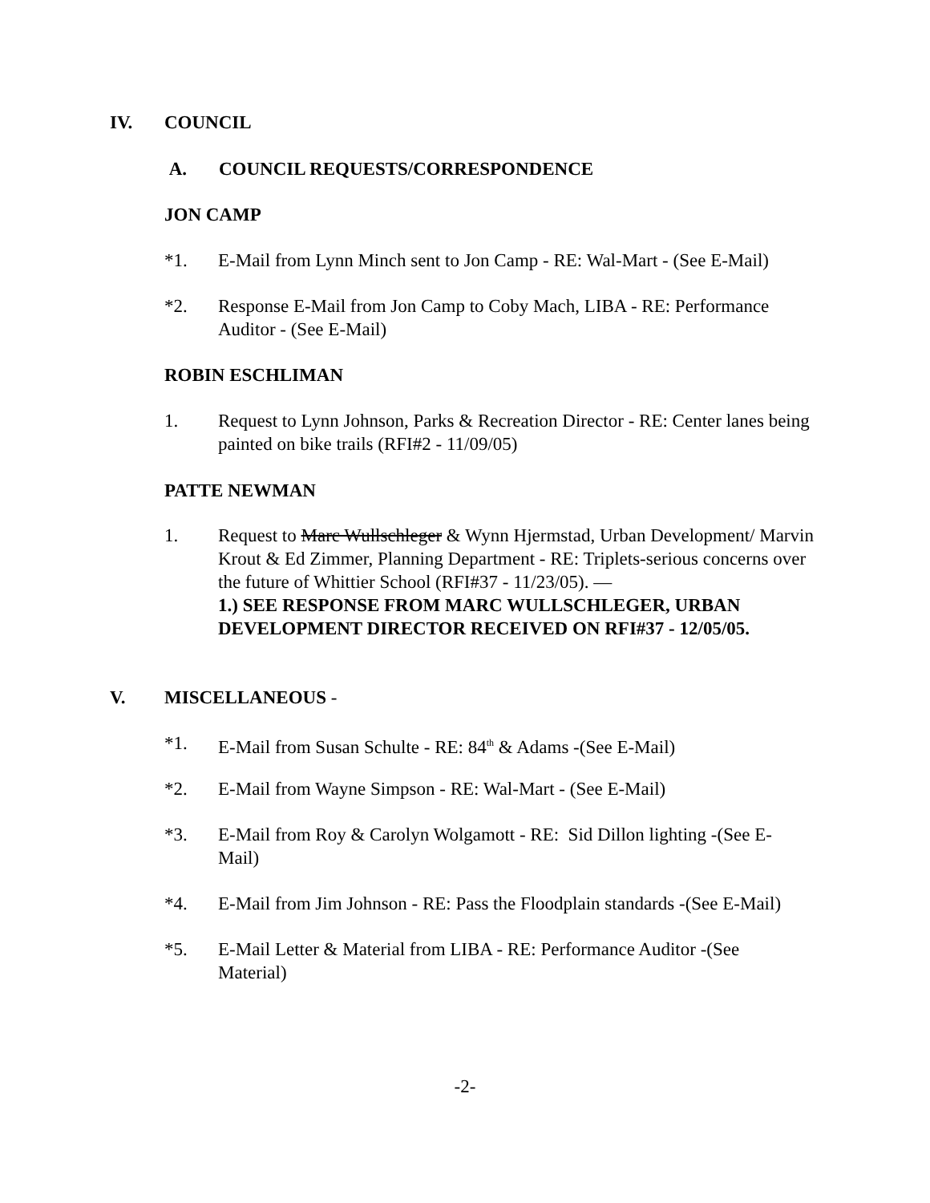IV. COUNCIL
A. COUNCIL REQUESTS/CORRESPONDENCE
JON CAMP
*1. E-Mail from Lynn Minch sent to Jon Camp - RE: Wal-Mart - (See E-Mail)
*2. Response E-Mail from Jon Camp to Coby Mach, LIBA - RE: Performance Auditor - (See E-Mail)
ROBIN ESCHLIMAN
1. Request to Lynn Johnson, Parks & Recreation Director - RE: Center lanes being painted on bike trails (RFI#2 - 11/09/05)
PATTE NEWMAN
1. Request to Marc Wullschleger & Wynn Hjermstad, Urban Development/ Marvin Krout & Ed Zimmer, Planning Department - RE: Triplets-serious concerns over the future of Whittier School (RFI#37 - 11/23/05). —
1.) SEE RESPONSE FROM MARC WULLSCHLEGER, URBAN DEVELOPMENT DIRECTOR RECEIVED ON RFI#37 - 12/05/05.
V. MISCELLANEOUS -
*1. E-Mail from Susan Schulte - RE: 84<sup>th</sup> & Adams -(See E-Mail)
*2. E-Mail from Wayne Simpson - RE: Wal-Mart - (See E-Mail)
*3. E-Mail from Roy & Carolyn Wolgamott - RE: Sid Dillon lighting -(See E-Mail)
*4. E-Mail from Jim Johnson - RE: Pass the Floodplain standards -(See E-Mail)
*5. E-Mail Letter & Material from LIBA - RE: Performance Auditor -(See Material)
-2-